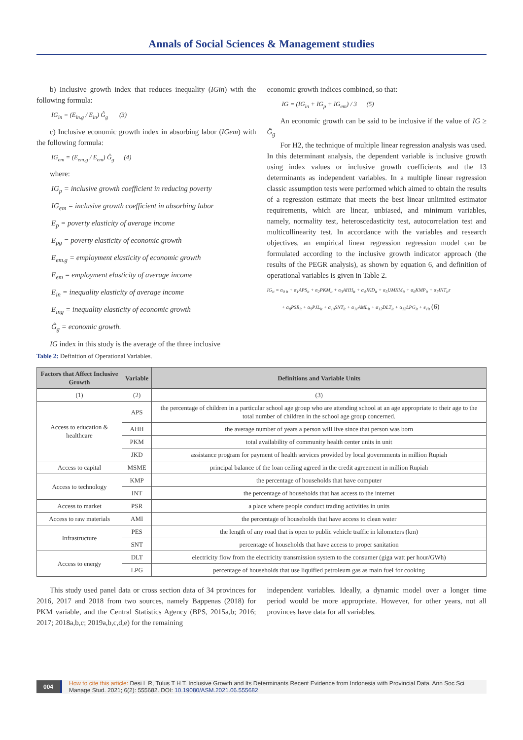Annals of Social Sciences & Management studies
b) Inclusive growth index that reduces inequality (IGin) with the following formula:
IG<sub>in</sub> = (E<sub>in.g</sub> / E<sub>in</sub>) Ĝ<sub>g</sub> (3)
c) Inclusive economic growth index in absorbing labor (IGem) with the following formula:
IG<sub>em</sub> = (E<sub>em.g</sub> / E<sub>em</sub>) Ĝ<sub>g</sub> (4)
where:
IG<sub>p</sub> = inclusive growth coefficient in reducing poverty
IG<sub>em</sub> = inclusive growth coefficient in absorbing labor
E<sub>p</sub> = poverty elasticity of average income
E<sub>pg</sub> = poverty elasticity of economic growth
E<sub>em.g</sub> = employment elasticity of economic growth
E<sub>em</sub> = employment elasticity of average income
E<sub>in</sub> = inequality elasticity of average income
E<sub>ing</sub> = inequality elasticity of economic growth
Ĝ<sub>g</sub> = economic growth.
IG index in this study is the average of the three inclusive
economic growth indices combined, so that:
IG = (IG<sub>in</sub> + IG<sub>p</sub> + IG<sub>em</sub>) / 3 (5)
An economic growth can be said to be inclusive if the value of IG ≥ Ĝ<sub>g</sub>
For H2, the technique of multiple linear regression analysis was used. In this determinant analysis, the dependent variable is inclusive growth using index values or inclusive growth coefficients and the 13 determinants as independent variables. In a multiple linear regression classic assumption tests were performed which aimed to obtain the results of a regression estimate that meets the best linear unlimited estimator requirements, which are linear, unbiased, and minimum variables, namely, normality test, heteroscedasticity test, autocorrelation test and multicollinearity test. In accordance with the variables and research objectives, an empirical linear regression regression model can be formulated according to the inclusive growth indicator approach (the results of the PEGR analysis), as shown by equation 6, and definition of operational variables is given in Table 2.
IG<sub>it</sub> = α<sub>0 it</sub> + α<sub>1</sub>APS<sub>it</sub> + α<sub>2</sub>PKM<sub>it</sub> + α<sub>3</sub>AHH<sub>it</sub> + α<sub>4</sub>JKD<sub>it</sub> + α<sub>5</sub>UMKM<sub>it</sub> + α<sub>6</sub>KMP<sub>it</sub> + α<sub>7</sub>INT<sub>it</sub>ε
+ α<sub>8</sub>PSR<sub>it</sub> + α<sub>9</sub>PJL<sub>it</sub> + α<sub>10</sub>SNT<sub>it</sub> + α<sub>11</sub>AML<sub>it</sub> + α<sub>12</sub>DLT<sub>it</sub> + α<sub>12</sub>LPG<sub>it</sub> + e<sub>1it</sub> (6)
Table 2: Definition of Operational Variables.
| Factors that Affect Inclusive Growth | Variable | Definitions and Variable Units |
| --- | --- | --- |
| (1) | (2) | (3) |
| Access to education & healthcare | APS | the percentage of children in a particular school age group who are attending school at an age appropriate to their age to the total number of children in the school age group concerned. |
| | AHH | the average number of years a person will live since that person was born |
| | PKM | total availability of community health center units in unit |
| | JKD | assistance program for payment of health services provided by local governments in million Rupiah |
| Access to capital | MSME | principal balance of the loan ceiling agreed in the credit agreement in million Rupiah |
| Access to technology | KMP | the percentage of households that have computer |
| | INT | the percentage of households that has access to the internet |
| Access to market | PSR | a place where people conduct trading activities in units |
| Access to raw materials | AMI | the percentage of households that have access to clean water |
| Infrastructure | PES | the length of any road that is open to public vehicle traffic in kilometers (km) |
| | SNT | percentage of households that have access to proper sanitation |
| Access to energy | DLT | electricity flow from the electricity transmission system to the consumer (giga watt per hour/GWh) |
| | LPG | percentage of households that use liquified petroleum gas as main fuel for cooking |
This study used panel data or cross section data of 34 provinces for 2016, 2017 and 2018 from two sources, namely Bappenas (2018) for PKM variable, and the Central Statistics Agency (BPS, 2015a,b; 2016; 2017; 2018a,b,c; 2019a,b,c,d,e) for the remaining
independent variables. Ideally, a dynamic model over a longer time period would be more appropriate. However, for other years, not all provinces have data for all variables.
004 How to cite this article: Desi L R, Tulus T H T. Inclusive Growth and Its Determinants Recent Evidence from Indonesia with Provincial Data. Ann Soc Sci Manage Stud. 2021; 6(2): 555682. DOI: 10.19080/ASM.2021.06.555682